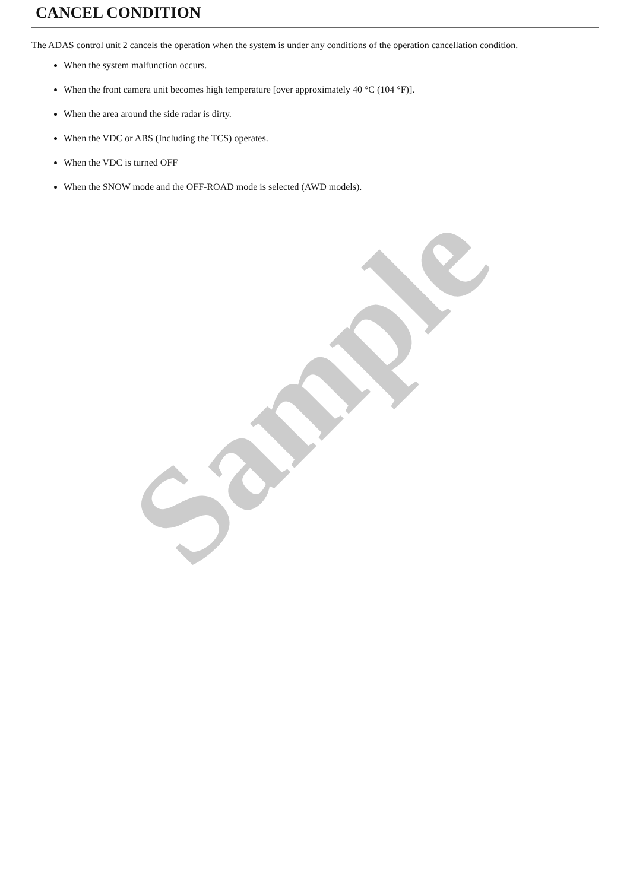CANCEL CONDITION
The ADAS control unit 2 cancels the operation when the system is under any conditions of the operation cancellation condition.
When the system malfunction occurs.
When the front camera unit becomes high temperature [over approximately 40 °C (104 °F)].
When the area around the side radar is dirty.
When the VDC or ABS (Including the TCS) operates.
When the VDC is turned OFF
When the SNOW mode and the OFF-ROAD mode is selected (AWD models).
Sample